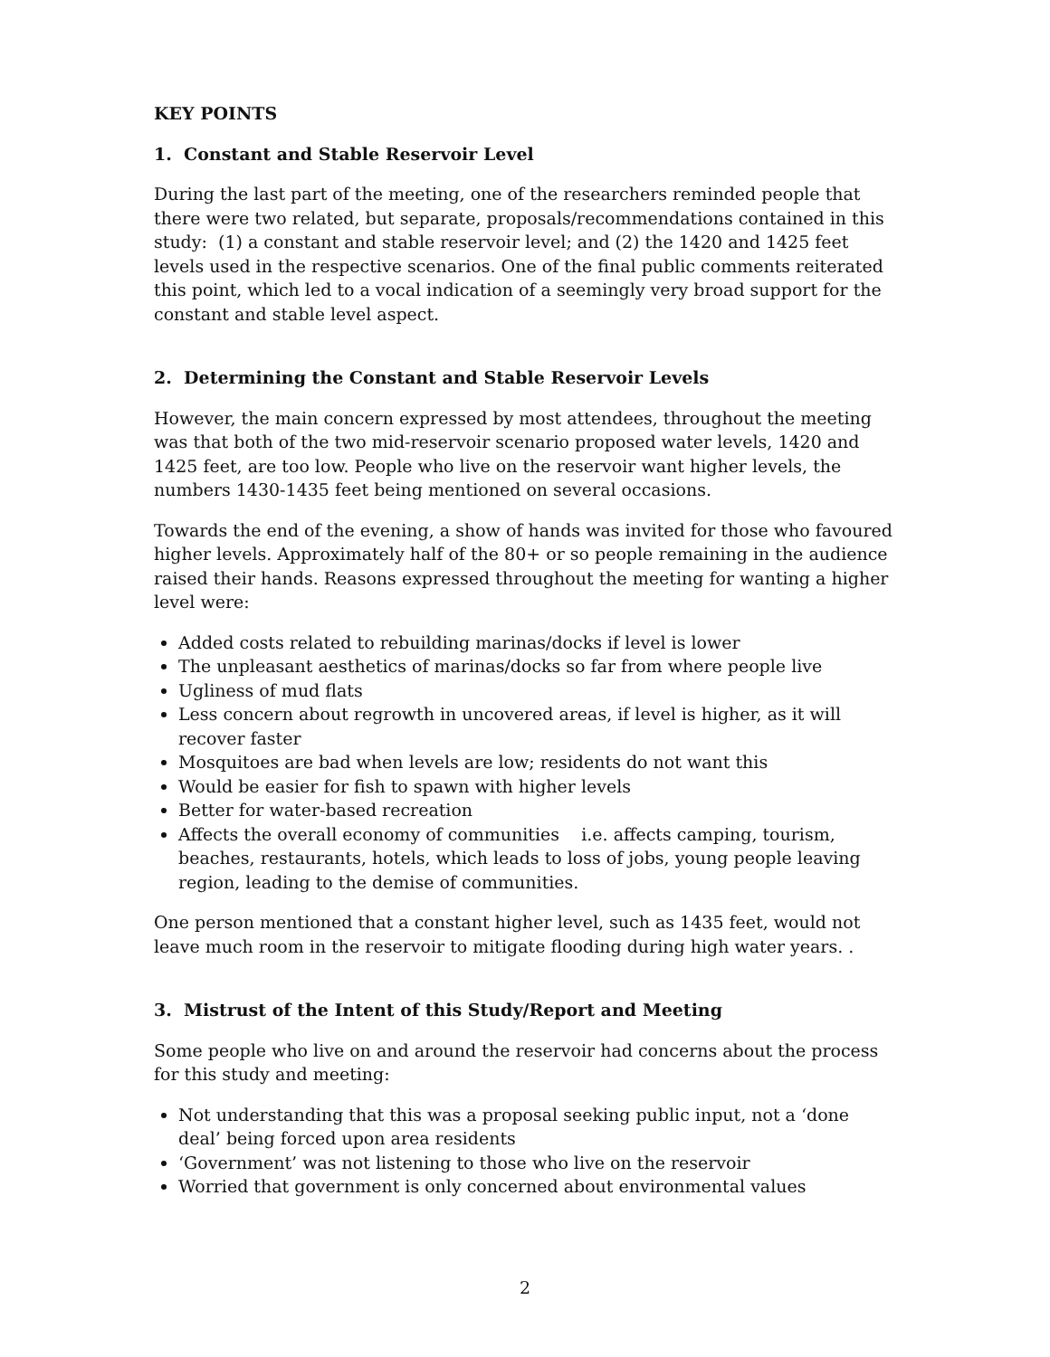KEY POINTS
1. Constant and Stable Reservoir Level
During the last part of the meeting, one of the researchers reminded people that there were two related, but separate, proposals/recommendations contained in this study: (1) a constant and stable reservoir level; and (2) the 1420 and 1425 feet levels used in the respective scenarios. One of the final public comments reiterated this point, which led to a vocal indication of a seemingly very broad support for the constant and stable level aspect.
2. Determining the Constant and Stable Reservoir Levels
However, the main concern expressed by most attendees, throughout the meeting was that both of the two mid-reservoir scenario proposed water levels, 1420 and 1425 feet, are too low. People who live on the reservoir want higher levels, the numbers 1430-1435 feet being mentioned on several occasions.
Towards the end of the evening, a show of hands was invited for those who favoured higher levels. Approximately half of the 80+ or so people remaining in the audience raised their hands. Reasons expressed throughout the meeting for wanting a higher level were:
Added costs related to rebuilding marinas/docks if level is lower
The unpleasant aesthetics of marinas/docks so far from where people live
Ugliness of mud flats
Less concern about regrowth in uncovered areas, if level is higher, as it will recover faster
Mosquitoes are bad when levels are low; residents do not want this
Would be easier for fish to spawn with higher levels
Better for water-based recreation
Affects the overall economy of communities i.e. affects camping, tourism, beaches, restaurants, hotels, which leads to loss of jobs, young people leaving region, leading to the demise of communities.
One person mentioned that a constant higher level, such as 1435 feet, would not leave much room in the reservoir to mitigate flooding during high water years. .
3. Mistrust of the Intent of this Study/Report and Meeting
Some people who live on and around the reservoir had concerns about the process for this study and meeting:
Not understanding that this was a proposal seeking public input, not a ‘done deal’ being forced upon area residents
‘Government’ was not listening to those who live on the reservoir
Worried that government is only concerned about environmental values
2